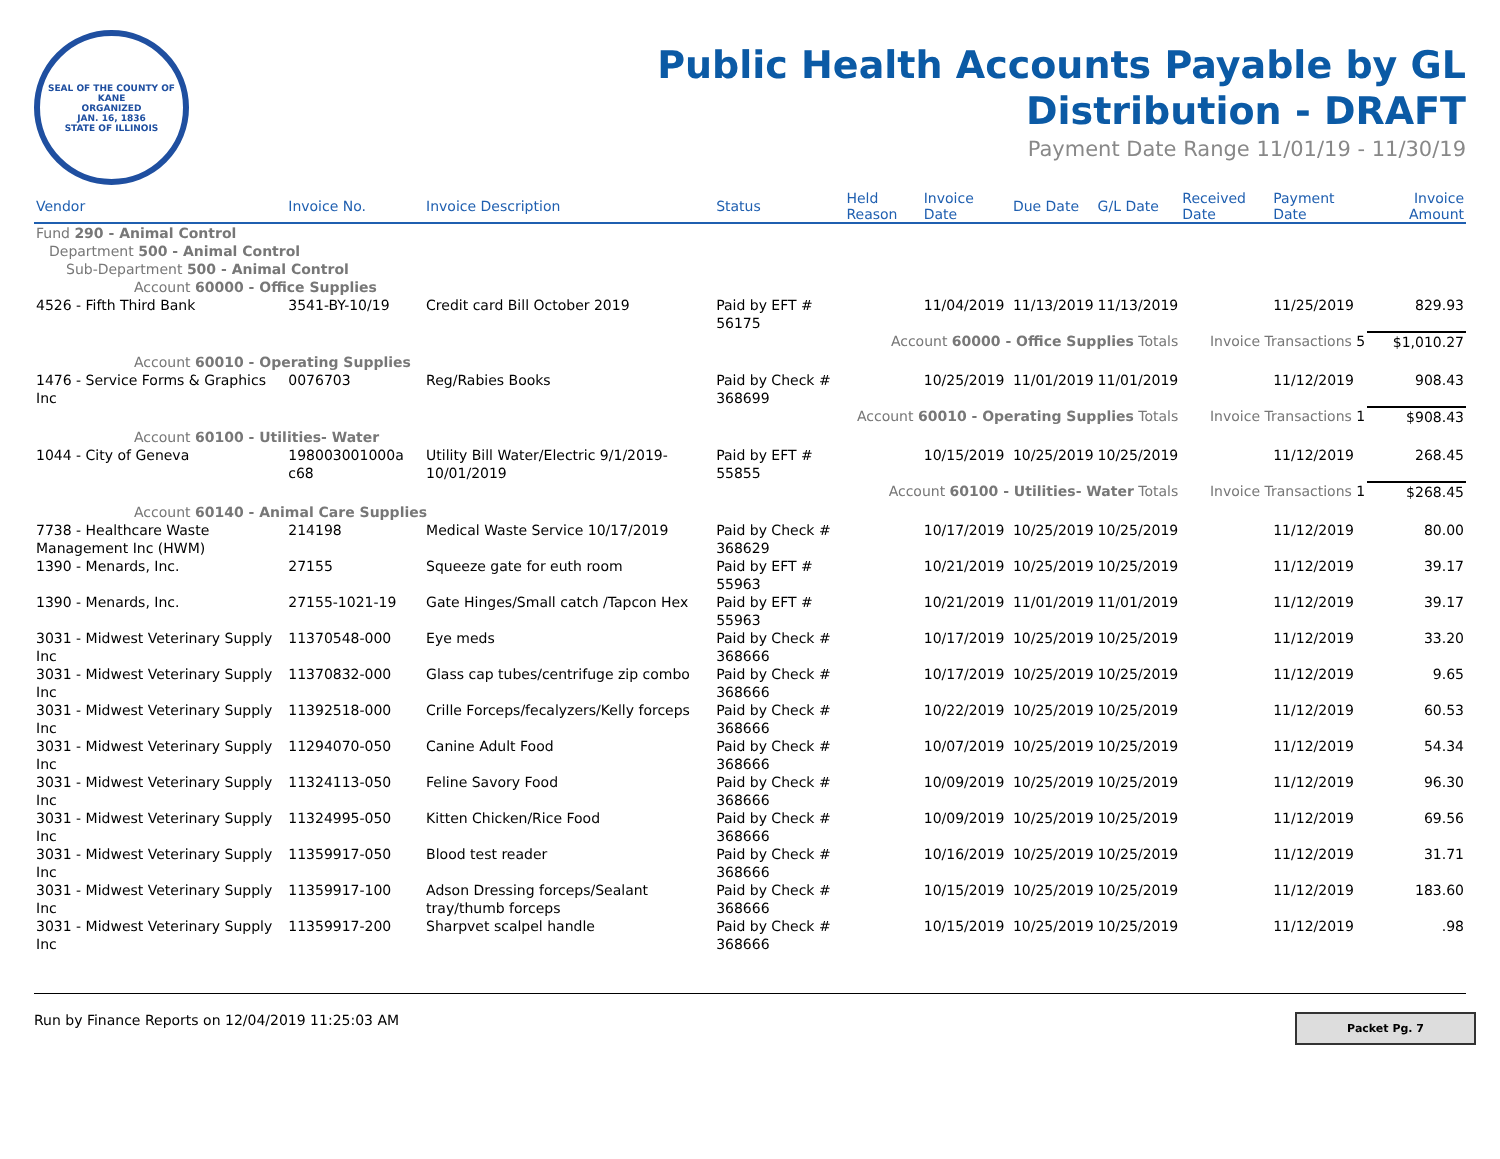SEAL OF THE COUNTY OF KANE
ORGANIZED
JAN. 16, 1836
STATE OF ILLINOIS
Public Health Accounts Payable by GL
Distribution - DRAFT
Payment Date Range 11/01/19 - 11/30/19
| Vendor | Invoice No. | Invoice Description | Status | Held Reason | Invoice Date | Due Date | G/L Date | Received Date | Payment Date | Invoice Amount |
| --- | --- | --- | --- | --- | --- | --- | --- | --- | --- | --- |
| Fund 290 - Animal Control | | | | | | | | | | |
| Department 500 - Animal Control | | | | | | | | | | |
| Sub-Department 500 - Animal Control | | | | | | | | | | |
| Account 60000 - Office Supplies | | | | | | | | | | |
| 4526 - Fifth Third Bank | 3541-BY-10/19 | Credit card Bill October 2019 | Paid by EFT # 56175 | | 11/04/2019 | 11/13/2019 | 11/13/2019 | | 11/25/2019 | 829.93 |
| Account 60000 - Office Supplies Totals | | | | | | | | Invoice Transactions 5 | | $1,010.27 |
| Account 60010 - Operating Supplies | | | | | | | | | | |
| 1476 - Service Forms & Graphics Inc | 0076703 | Reg/Rabies Books | Paid by Check # 368699 | | 10/25/2019 | 11/01/2019 | 11/01/2019 | | 11/12/2019 | 908.43 |
| Account 60010 - Operating Supplies Totals | | | | | | | | Invoice Transactions 1 | | $908.43 |
| Account 60100 - Utilities- Water | | | | | | | | | | |
| 1044 - City of Geneva | 198003001000a c68 | Utility Bill Water/Electric 9/1/2019-10/01/2019 | Paid by EFT # 55855 | | 10/15/2019 | 10/25/2019 | 10/25/2019 | | 11/12/2019 | 268.45 |
| Account 60100 - Utilities- Water Totals | | | | | | | | Invoice Transactions 1 | | $268.45 |
| Account 60140 - Animal Care Supplies | | | | | | | | | | |
| 7738 - Healthcare Waste Management Inc (HWM) | 214198 | Medical Waste Service 10/17/2019 | Paid by Check # 368629 | | 10/17/2019 | 10/25/2019 | 10/25/2019 | | 11/12/2019 | 80.00 |
| 1390 - Menards, Inc. | 27155 | Squeeze gate for euth room | Paid by EFT # 55963 | | 10/21/2019 | 10/25/2019 | 10/25/2019 | | 11/12/2019 | 39.17 |
| 1390 - Menards, Inc. | 27155-1021-19 | Gate Hinges/Small catch /Tapcon Hex | Paid by EFT # 55963 | | 10/21/2019 | 11/01/2019 | 11/01/2019 | | 11/12/2019 | 39.17 |
| 3031 - Midwest Veterinary Supply Inc | 11370548-000 | Eye meds | Paid by Check # 368666 | | 10/17/2019 | 10/25/2019 | 10/25/2019 | | 11/12/2019 | 33.20 |
| 3031 - Midwest Veterinary Supply Inc | 11370832-000 | Glass cap tubes/centrifuge zip combo | Paid by Check # 368666 | | 10/17/2019 | 10/25/2019 | 10/25/2019 | | 11/12/2019 | 9.65 |
| 3031 - Midwest Veterinary Supply Inc | 11392518-000 | Crille Forceps/fecalyzers/Kelly forceps | Paid by Check # 368666 | | 10/22/2019 | 10/25/2019 | 10/25/2019 | | 11/12/2019 | 60.53 |
| 3031 - Midwest Veterinary Supply Inc | 11294070-050 | Canine Adult Food | Paid by Check # 368666 | | 10/07/2019 | 10/25/2019 | 10/25/2019 | | 11/12/2019 | 54.34 |
| 3031 - Midwest Veterinary Supply Inc | 11324113-050 | Feline Savory Food | Paid by Check # 368666 | | 10/09/2019 | 10/25/2019 | 10/25/2019 | | 11/12/2019 | 96.30 |
| 3031 - Midwest Veterinary Supply Inc | 11324995-050 | Kitten Chicken/Rice Food | Paid by Check # 368666 | | 10/09/2019 | 10/25/2019 | 10/25/2019 | | 11/12/2019 | 69.56 |
| 3031 - Midwest Veterinary Supply Inc | 11359917-050 | Blood test reader | Paid by Check # 368666 | | 10/16/2019 | 10/25/2019 | 10/25/2019 | | 11/12/2019 | 31.71 |
| 3031 - Midwest Veterinary Supply Inc | 11359917-100 | Adson Dressing forceps/Sealant tray/thumb forceps | Paid by Check # 368666 | | 10/15/2019 | 10/25/2019 | 10/25/2019 | | 11/12/2019 | 183.60 |
| 3031 - Midwest Veterinary Supply Inc | 11359917-200 | Sharpvet scalpel handle | Paid by Check # 368666 | | 10/15/2019 | 10/25/2019 | 10/25/2019 | | 11/12/2019 | .98 |
Run by Finance Reports on 12/04/2019 11:25:03 AM
Packet Pg. 7